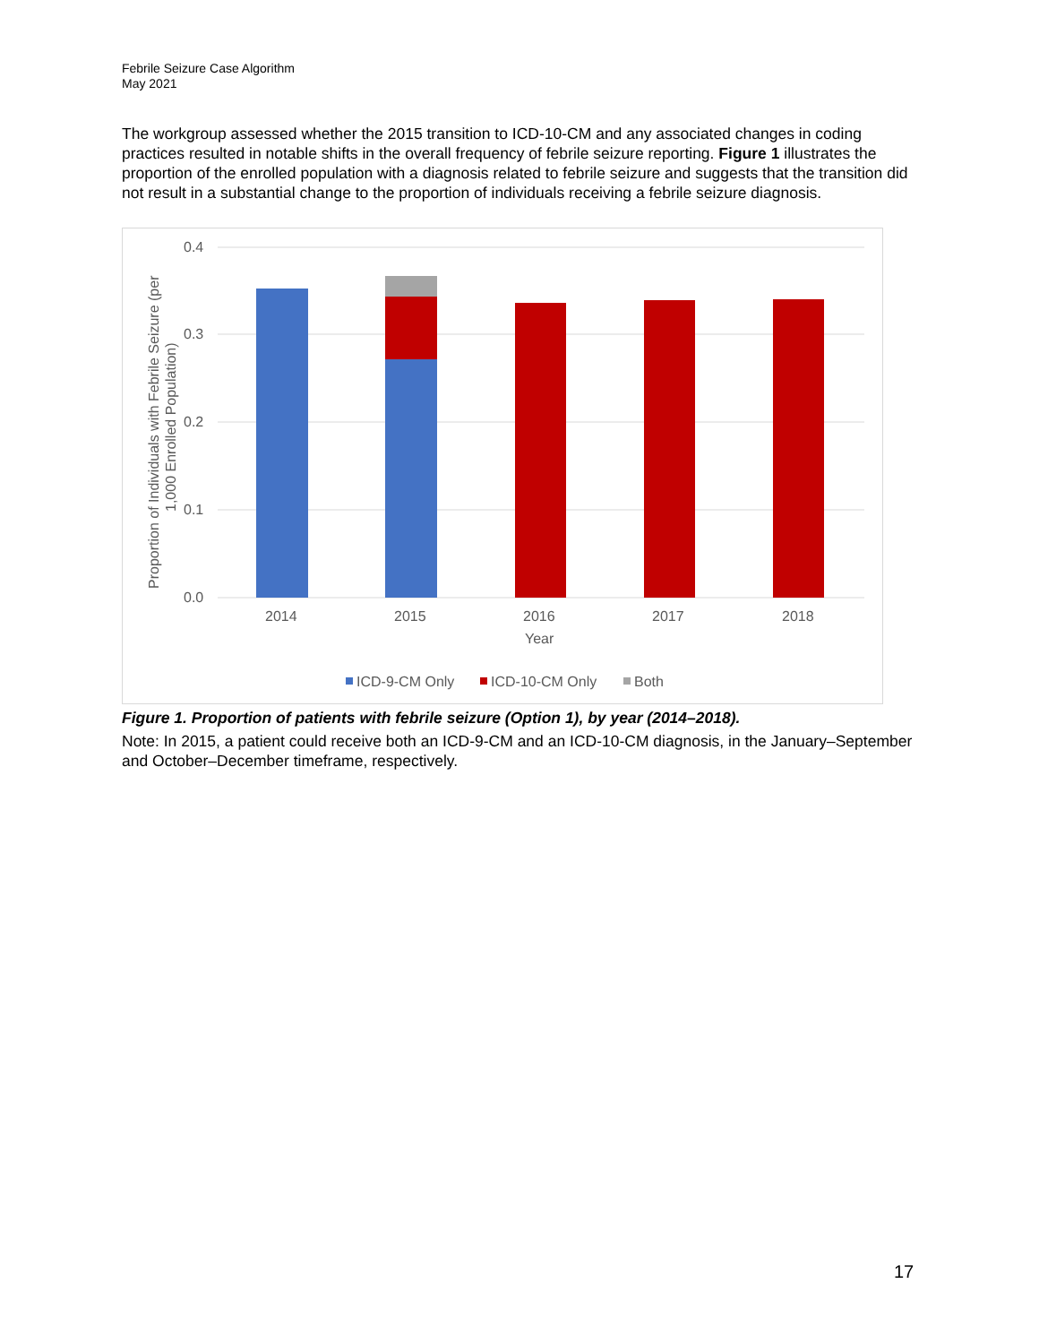Febrile Seizure Case Algorithm
May 2021
The workgroup assessed whether the 2015 transition to ICD-10-CM and any associated changes in coding practices resulted in notable shifts in the overall frequency of febrile seizure reporting. Figure 1 illustrates the proportion of the enrolled population with a diagnosis related to febrile seizure and suggests that the transition did not result in a substantial change to the proportion of individuals receiving a febrile seizure diagnosis.
0.4
0.3
0.2
0.1
0.0
2014
2015
2016
2017
2018
Year
Proportion of Individuals with Febrile Seizure (per
1,000 Enrolled Population)
ICD-9-CM Only
ICD-10-CM Only
Both
Figure 1. Proportion of patients with febrile seizure (Option 1), by year (2014–2018).
Note: In 2015, a patient could receive both an ICD-9-CM and an ICD-10-CM diagnosis, in the January–September and October–December timeframe, respectively.
17